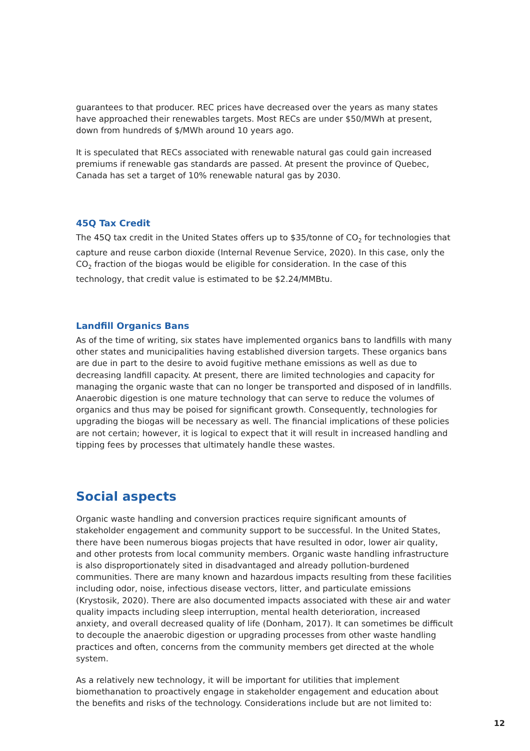guarantees to that producer. REC prices have decreased over the years as many states have approached their renewables targets. Most RECs are under $50/MWh at present, down from hundreds of $/MWh around 10 years ago.
It is speculated that RECs associated with renewable natural gas could gain increased premiums if renewable gas standards are passed. At present the province of Quebec, Canada has set a target of 10% renewable natural gas by 2030.
45Q Tax Credit
The 45Q tax credit in the United States offers up to $35/tonne of CO<sub>2</sub> for technologies that capture and reuse carbon dioxide (Internal Revenue Service, 2020). In this case, only the CO<sub>2</sub> fraction of the biogas would be eligible for consideration. In the case of this technology, that credit value is estimated to be $2.24/MMBtu.
Landfill Organics Bans
As of the time of writing, six states have implemented organics bans to landfills with many other states and municipalities having established diversion targets. These organics bans are due in part to the desire to avoid fugitive methane emissions as well as due to decreasing landfill capacity. At present, there are limited technologies and capacity for managing the organic waste that can no longer be transported and disposed of in landfills. Anaerobic digestion is one mature technology that can serve to reduce the volumes of organics and thus may be poised for significant growth. Consequently, technologies for upgrading the biogas will be necessary as well. The financial implications of these policies are not certain; however, it is logical to expect that it will result in increased handling and tipping fees by processes that ultimately handle these wastes.
Social aspects
Organic waste handling and conversion practices require significant amounts of stakeholder engagement and community support to be successful. In the United States, there have been numerous biogas projects that have resulted in odor, lower air quality, and other protests from local community members. Organic waste handling infrastructure is also disproportionately sited in disadvantaged and already pollution-burdened communities. There are many known and hazardous impacts resulting from these facilities including odor, noise, infectious disease vectors, litter, and particulate emissions (Krystosik, 2020). There are also documented impacts associated with these air and water quality impacts including sleep interruption, mental health deterioration, increased anxiety, and overall decreased quality of life (Donham, 2017). It can sometimes be difficult to decouple the anaerobic digestion or upgrading processes from other waste handling practices and often, concerns from the community members get directed at the whole system.
As a relatively new technology, it will be important for utilities that implement biomethanation to proactively engage in stakeholder engagement and education about the benefits and risks of the technology. Considerations include but are not limited to:
12